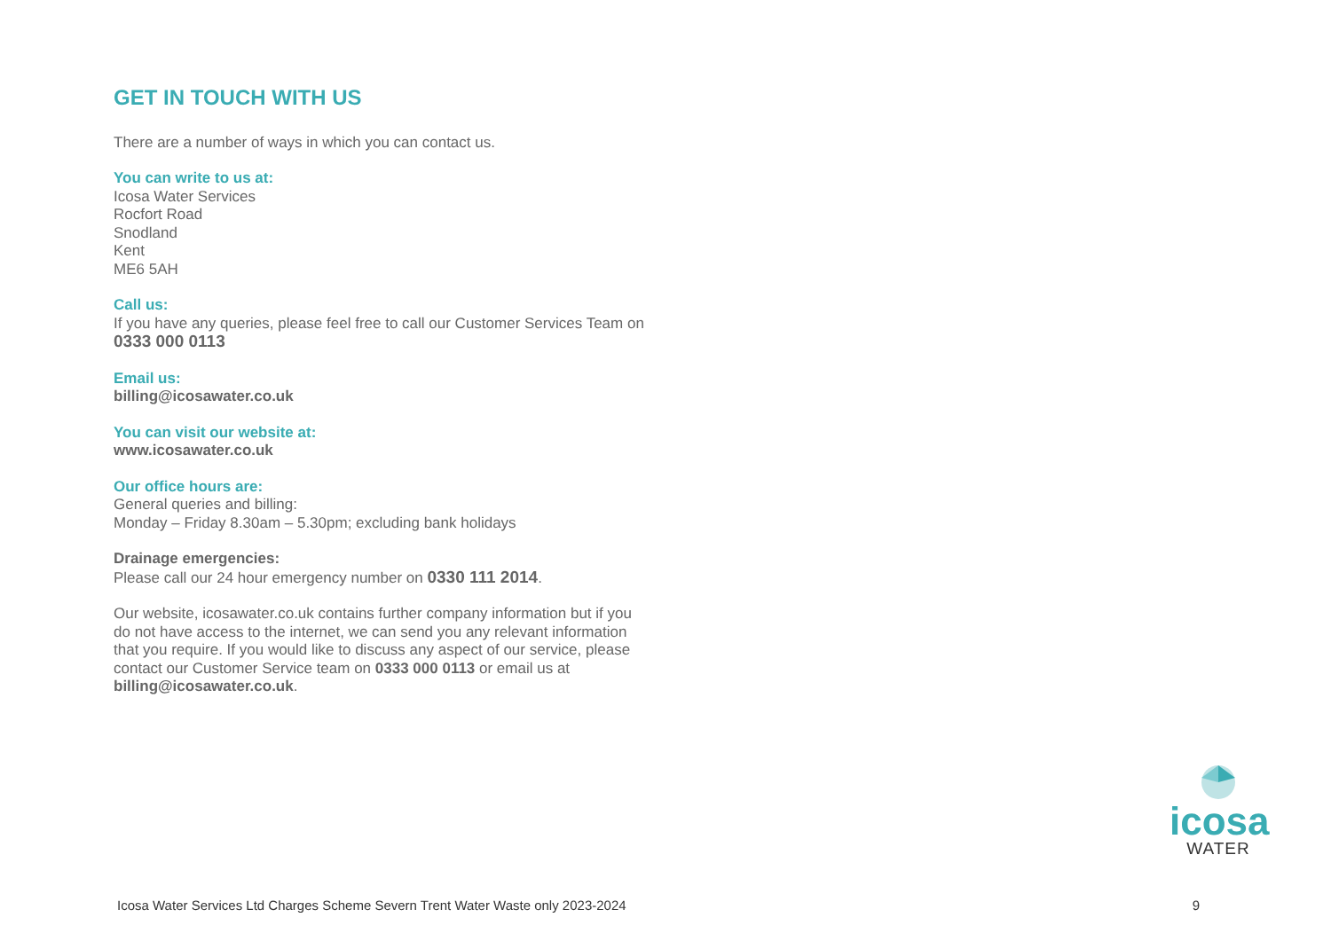GET IN TOUCH WITH US
There are a number of ways in which you can contact us.
You can write to us at:
Icosa Water Services
Rocfort Road
Snodland
Kent
ME6 5AH
Call us:
If you have any queries, please feel free to call our Customer Services Team on 0333 000 0113
Email us:
billing@icosawater.co.uk
You can visit our website at:
www.icosawater.co.uk
Our office hours are:
General queries and billing:
Monday – Friday 8.30am – 5.30pm; excluding bank holidays
Drainage emergencies:
Please call our 24 hour emergency number on 0330 111 2014.
Our website, icosawater.co.uk contains further company information but if you do not have access to the internet, we can send you any relevant information that you require. If you would like to discuss any aspect of our service, please contact our Customer Service team on 0333 000 0113 or email us at billing@icosawater.co.uk.
icosa
WATER
Icosa Water Services Ltd Charges Scheme Severn Trent Water Waste only 2023-2024 9